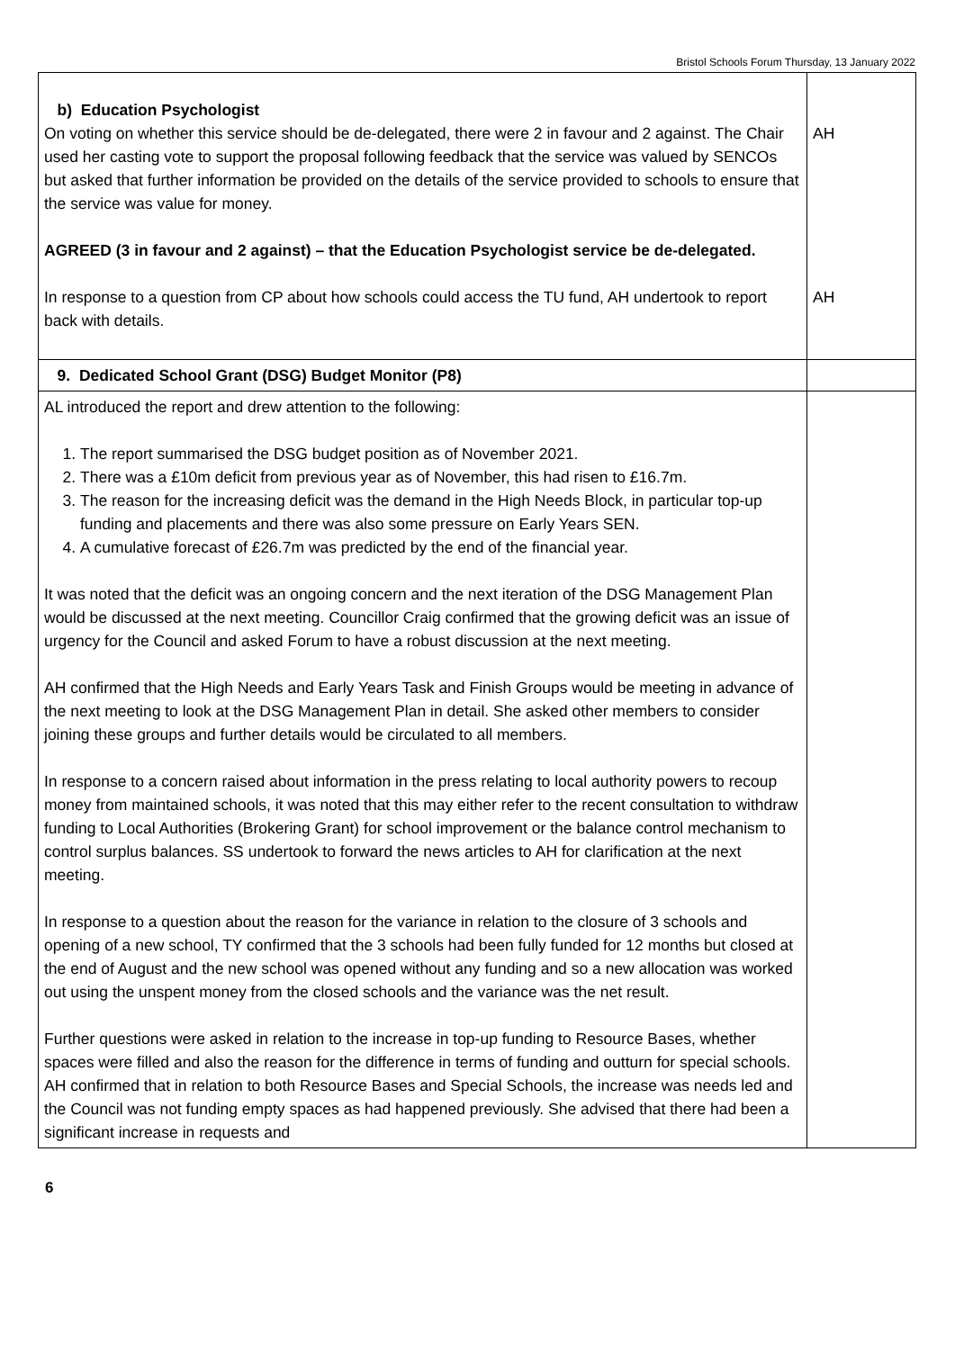Bristol Schools Forum Thursday, 13 January 2022
| b) Education Psychologist On voting on whether this service should be de-delegated, there were 2 in favour and 2 against. The Chair used her casting vote to support the proposal following feedback that the service was valued by SENCOs but asked that further information be provided on the details of the service provided to schools to ensure that the service was value for money. AGREED (3 in favour and 2 against) – that the Education Psychologist service be de-delegated. In response to a question from CP about how schools could access the TU fund, AH undertook to report back with details. | AH AH |
| 9. Dedicated School Grant (DSG) Budget Monitor (P8) | |
| AL introduced the report and drew attention to the following: 1. The report summarised the DSG budget position as of November 2021. 2. There was a £10m deficit from previous year as of November, this had risen to £16.7m. 3. The reason for the increasing deficit was the demand in the High Needs Block, in particular top-up funding and placements and there was also some pressure on Early Years SEN. 4. A cumulative forecast of £26.7m was predicted by the end of the financial year. It was noted that the deficit was an ongoing concern and the next iteration of the DSG Management Plan would be discussed at the next meeting. Councillor Craig confirmed that the growing deficit was an issue of urgency for the Council and asked Forum to have a robust discussion at the next meeting. AH confirmed that the High Needs and Early Years Task and Finish Groups would be meeting in advance of the next meeting to look at the DSG Management Plan in detail. She asked other members to consider joining these groups and further details would be circulated to all members. In response to a concern raised about information in the press relating to local authority powers to recoup money from maintained schools, it was noted that this may either refer to the recent consultation to withdraw funding to Local Authorities (Brokering Grant) for school improvement or the balance control mechanism to control surplus balances. SS undertook to forward the news articles to AH for clarification at the next meeting. In response to a question about the reason for the variance in relation to the closure of 3 schools and opening of a new school, TY confirmed that the 3 schools had been fully funded for 12 months but closed at the end of August and the new school was opened without any funding and so a new allocation was worked out using the unspent money from the closed schools and the variance was the net result. Further questions were asked in relation to the increase in top-up funding to Resource Bases, whether spaces were filled and also the reason for the difference in terms of funding and outturn for special schools. AH confirmed that in relation to both Resource Bases and Special Schools, the increase was needs led and the Council was not funding empty spaces as had happened previously. She advised that there had been a significant increase in requests and | |
6